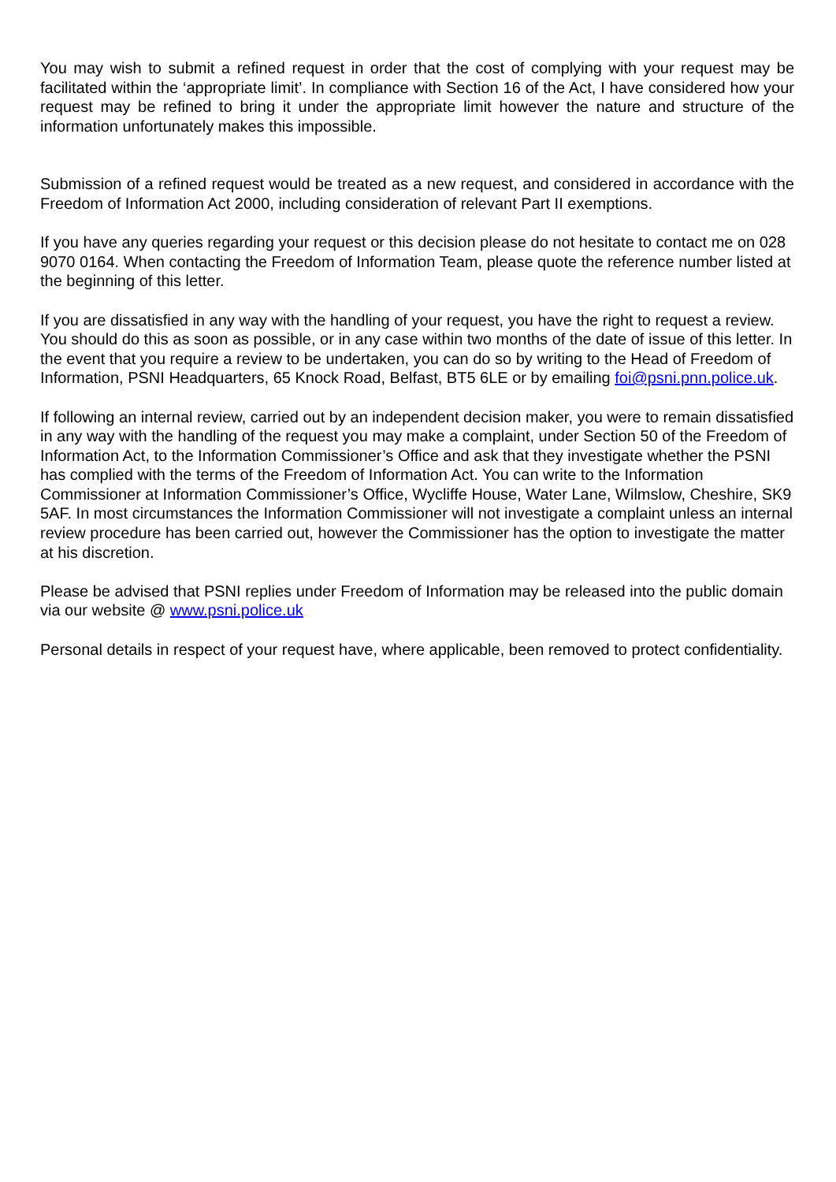You may wish to submit a refined request in order that the cost of complying with your request may be facilitated within the ‘appropriate limit’. In compliance with Section 16 of the Act, I have considered how your request may be refined to bring it under the appropriate limit however the nature and structure of the information unfortunately makes this impossible.
Submission of a refined request would be treated as a new request, and considered in accordance with the Freedom of Information Act 2000, including consideration of relevant Part II exemptions.
If you have any queries regarding your request or this decision please do not hesitate to contact me on 028 9070 0164. When contacting the Freedom of Information Team, please quote the reference number listed at the beginning of this letter.
If you are dissatisfied in any way with the handling of your request, you have the right to request a review. You should do this as soon as possible, or in any case within two months of the date of issue of this letter. In the event that you require a review to be undertaken, you can do so by writing to the Head of Freedom of Information, PSNI Headquarters, 65 Knock Road, Belfast, BT5 6LE or by emailing foi@psni.pnn.police.uk.
If following an internal review, carried out by an independent decision maker, you were to remain dissatisfied in any way with the handling of the request you may make a complaint, under Section 50 of the Freedom of Information Act, to the Information Commissioner’s Office and ask that they investigate whether the PSNI has complied with the terms of the Freedom of Information Act. You can write to the Information Commissioner at Information Commissioner’s Office, Wycliffe House, Water Lane, Wilmslow, Cheshire, SK9 5AF. In most circumstances the Information Commissioner will not investigate a complaint unless an internal review procedure has been carried out, however the Commissioner has the option to investigate the matter at his discretion.
Please be advised that PSNI replies under Freedom of Information may be released into the public domain via our website @ www.psni.police.uk
Personal details in respect of your request have, where applicable, been removed to protect confidentiality.